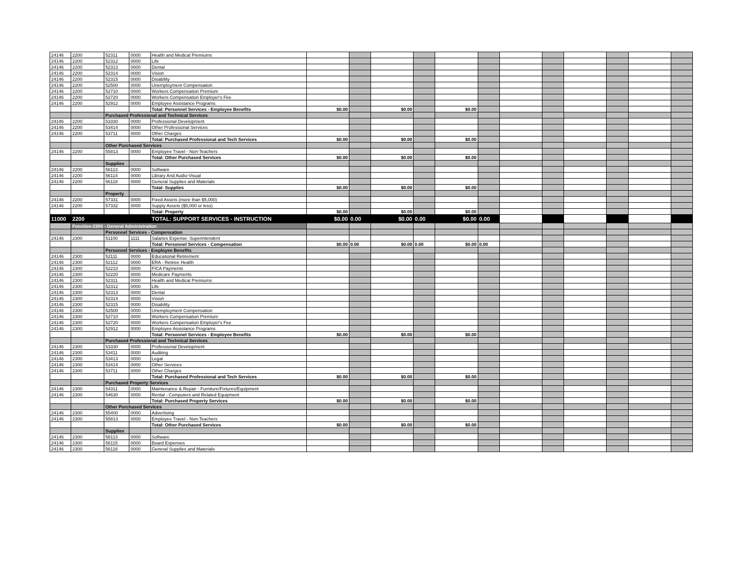| 24146 | 2200 | 52311 | 0000 | Health and Medical Premiums | | | | | | | | | | | | |
| 24146 | 2200 | 52312 | 0000 | Life | | | | | | | | | | | | |
| 24146 | 2200 | 52313 | 0000 | Dental | | | | | | | | | | | | |
| 24146 | 2200 | 52314 | 0000 | Vision | | | | | | | | | | | | |
| 24146 | 2200 | 52315 | 0000 | Disability | | | | | | | | | | | | |
| 24146 | 2200 | 52500 | 0000 | Unemployment Compensation | | | | | | | | | | | | |
| 24146 | 2200 | 52710 | 0000 | Workers Compensation Premium | | | | | | | | | | | | |
| 24146 | 2200 | 52720 | 0000 | Workers Compensation Employer's Fee | | | | | | | | | | | | |
| 24146 | 2200 | 52912 | 0000 | Employee Assistance Programs | | | | | | | | | | | | |
| | | | | Total: Personnel Services - Employee Benefits | $0.00 | | $0.00 | | $0.00 | | | | | | | |
| | | Purchased Professional and Technical Services | | | | | | | | | | | | | | |
| 24146 | 2200 | 53330 | 0000 | Professional Development | | | | | | | | | | | | |
| 24146 | 2200 | 53414 | 0000 | Other Professional Services | | | | | | | | | | | | |
| 24146 | 2200 | 53711 | 0000 | Other Charges | | | | | | | | | | | | |
| | | | | Total: Purchased Professional and Tech Services | $0.00 | | $0.00 | | $0.00 | | | | | | | |
| | | Other Purchased Services | | | | | | | | | | | | | | |
| 24146 | 2200 | 55813 | 0000 | Employee Travel - Non-Teachers | | | | | | | | | | | | |
| | | | | Total: Other Purchased Services | $0.00 | | $0.00 | | $0.00 | | | | | | | |
| | | Supplies | | | | | | | | | | | | | | |
| 24146 | 2200 | 56113 | 0000 | Software | | | | | | | | | | | | |
| 24146 | 2200 | 56114 | 0000 | Library And Audio-Visual | | | | | | | | | | | | |
| 24146 | 2200 | 56118 | 0000 | General Supplies and Materials | | | | | | | | | | | | |
| | | | | Total: Supplies | $0.00 | | $0.00 | | $0.00 | | | | | | | |
| | | Property | | | | | | | | | | | | | | |
| 24146 | 2200 | 57331 | 0000 | Fixed Assets (more than $5,000) | | | | | | | | | | | | |
| 24146 | 2200 | 57332 | 0000 | Supply Assets ($5,000 or less) | | | | | | | | | | | | |
| | | | | Total: Property | $0.00 | | $0.00 | | $0.00 | | | | | | | |
| 11000 | 2200 | | | TOTAL: SUPPORT SERVICES - INSTRUCTION | $0.00 | 0.00 | $0.00 | 0.00 | $0.00 | 0.00 | | | | | | |
| | Function-2300 - General Administration | | | | | | | | | | | | | | | |
| | | Personnel Services - Compensation | | | | | | | | | | | | | | |
| 24146 | 2300 | 51100 | 1111 | Salaries Expense: Superintendent | | | | | | | | | | | | |
| | | | | Total: Personnel Services - Compensation | $0.00 | 0.00 | $0.00 | 0.00 | $0.00 | 0.00 | | | | | | |
| | | Personnel Services - Employee Benefits | | | | | | | | | | | | | | |
| 24146 | 2300 | 52111 | 0000 | Educational Retirement | | | | | | | | | | | | |
| 24146 | 2300 | 52112 | 0000 | ERA - Retiree Health | | | | | | | | | | | | |
| 24146 | 2300 | 52210 | 0000 | FICA Payments | | | | | | | | | | | | |
| 24146 | 2300 | 52220 | 0000 | Medicare Payments | | | | | | | | | | | | |
| 24146 | 2300 | 52311 | 0000 | Health and Medical Premiums | | | | | | | | | | | | |
| 24146 | 2300 | 52312 | 0000 | Life | | | | | | | | | | | | |
| 24146 | 2300 | 52313 | 0000 | Dental | | | | | | | | | | | | |
| 24146 | 2300 | 52314 | 0000 | Vision | | | | | | | | | | | | |
| 24146 | 2300 | 52315 | 0000 | Disability | | | | | | | | | | | | |
| 24146 | 2300 | 52500 | 0000 | Unemployment Compensation | | | | | | | | | | | | |
| 24146 | 2300 | 52710 | 0000 | Workers Compensation Premium | | | | | | | | | | | | |
| 24146 | 2300 | 52720 | 0000 | Workers Compensation Employer's Fee | | | | | | | | | | | | |
| 24146 | 2300 | 52912 | 0000 | Employee Assistance Programs | | | | | | | | | | | | |
| | | | | Total: Personnel Services - Employee Benefits | $0.00 | | $0.00 | | $0.00 | | | | | | | |
| | | Purchased Professional and Technical Services | | | | | | | | | | | | | | |
| 24146 | 2300 | 53330 | 0000 | Professional Development | | | | | | | | | | | | |
| 24146 | 2300 | 53411 | 0000 | Auditing | | | | | | | | | | | | |
| 24146 | 2300 | 53413 | 0000 | Legal | | | | | | | | | | | | |
| 24146 | 2300 | 53414 | 0000 | Other Services | | | | | | | | | | | | |
| 24146 | 2300 | 53711 | 0000 | Other Charges | | | | | | | | | | | | |
| | | | | Total: Purchased Professional and Tech Services | $0.00 | | $0.00 | | $0.00 | | | | | | | |
| | | Purchased Property Services | | | | | | | | | | | | | | |
| 24146 | 2300 | 54311 | 0000 | Maintenance & Repair - Furniture/Fixtures/Equipment | | | | | | | | | | | | |
| 24146 | 2300 | 54630 | 0000 | Rental - Computers and Related Equipment | | | | | | | | | | | | |
| | | | | Total: Purchased Property Services | $0.00 | | $0.00 | | $0.00 | | | | | | | |
| | | Other Purchased Services | | | | | | | | | | | | | | |
| 24146 | 2300 | 55400 | 0000 | Advertising | | | | | | | | | | | | |
| 24146 | 2300 | 55813 | 0000 | Employee Travel - Non-Teachers | | | | | | | | | | | | |
| | | | | Total: Other Purchased Services | $0.00 | | $0.00 | | $0.00 | | | | | | | |
| | | Supplies | | | | | | | | | | | | | | |
| 24146 | 2300 | 56113 | 0000 | Software | | | | | | | | | | | | |
| 24146 | 2300 | 56115 | 0000 | Board Expenses | | | | | | | | | | | | |
| 24146 | 2300 | 56118 | 0000 | General Supplies and Materials | | | | | | | | | | | | |